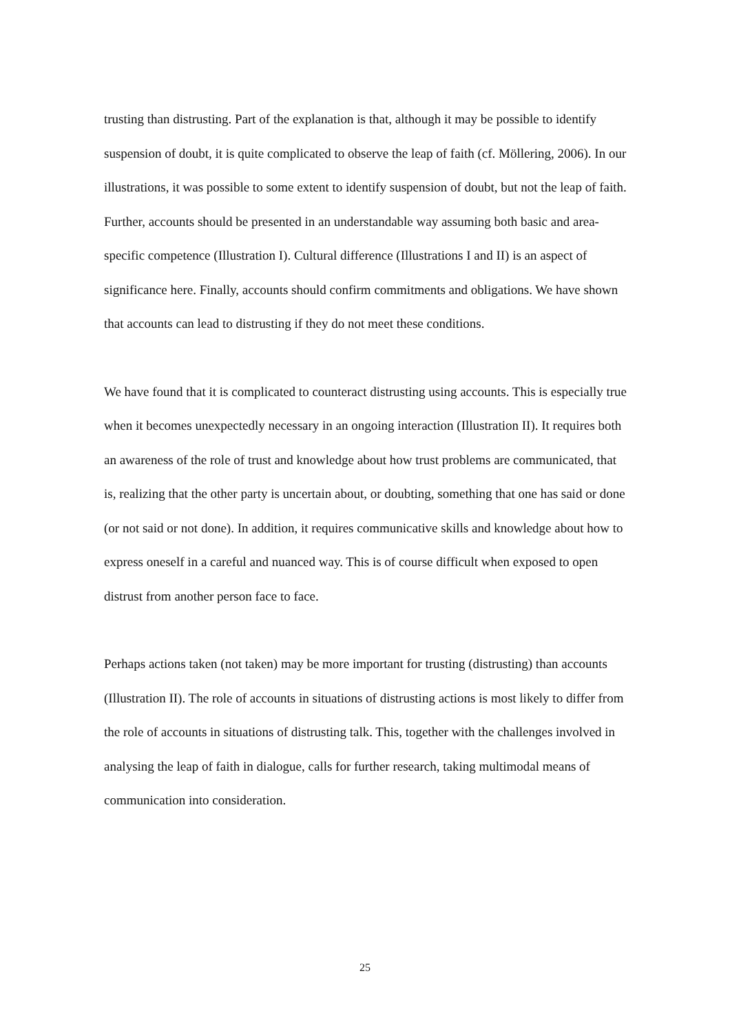trusting than distrusting. Part of the explanation is that, although it may be possible to identify suspension of doubt, it is quite complicated to observe the leap of faith (cf. Möllering, 2006). In our illustrations, it was possible to some extent to identify suspension of doubt, but not the leap of faith. Further, accounts should be presented in an understandable way assuming both basic and area-specific competence (Illustration I). Cultural difference (Illustrations I and II) is an aspect of significance here. Finally, accounts should confirm commitments and obligations. We have shown that accounts can lead to distrusting if they do not meet these conditions.
We have found that it is complicated to counteract distrusting using accounts. This is especially true when it becomes unexpectedly necessary in an ongoing interaction (Illustration II). It requires both an awareness of the role of trust and knowledge about how trust problems are communicated, that is, realizing that the other party is uncertain about, or doubting, something that one has said or done (or not said or not done). In addition, it requires communicative skills and knowledge about how to express oneself in a careful and nuanced way. This is of course difficult when exposed to open distrust from another person face to face.
Perhaps actions taken (not taken) may be more important for trusting (distrusting) than accounts (Illustration II). The role of accounts in situations of distrusting actions is most likely to differ from the role of accounts in situations of distrusting talk. This, together with the challenges involved in analysing the leap of faith in dialogue, calls for further research, taking multimodal means of communication into consideration.
25